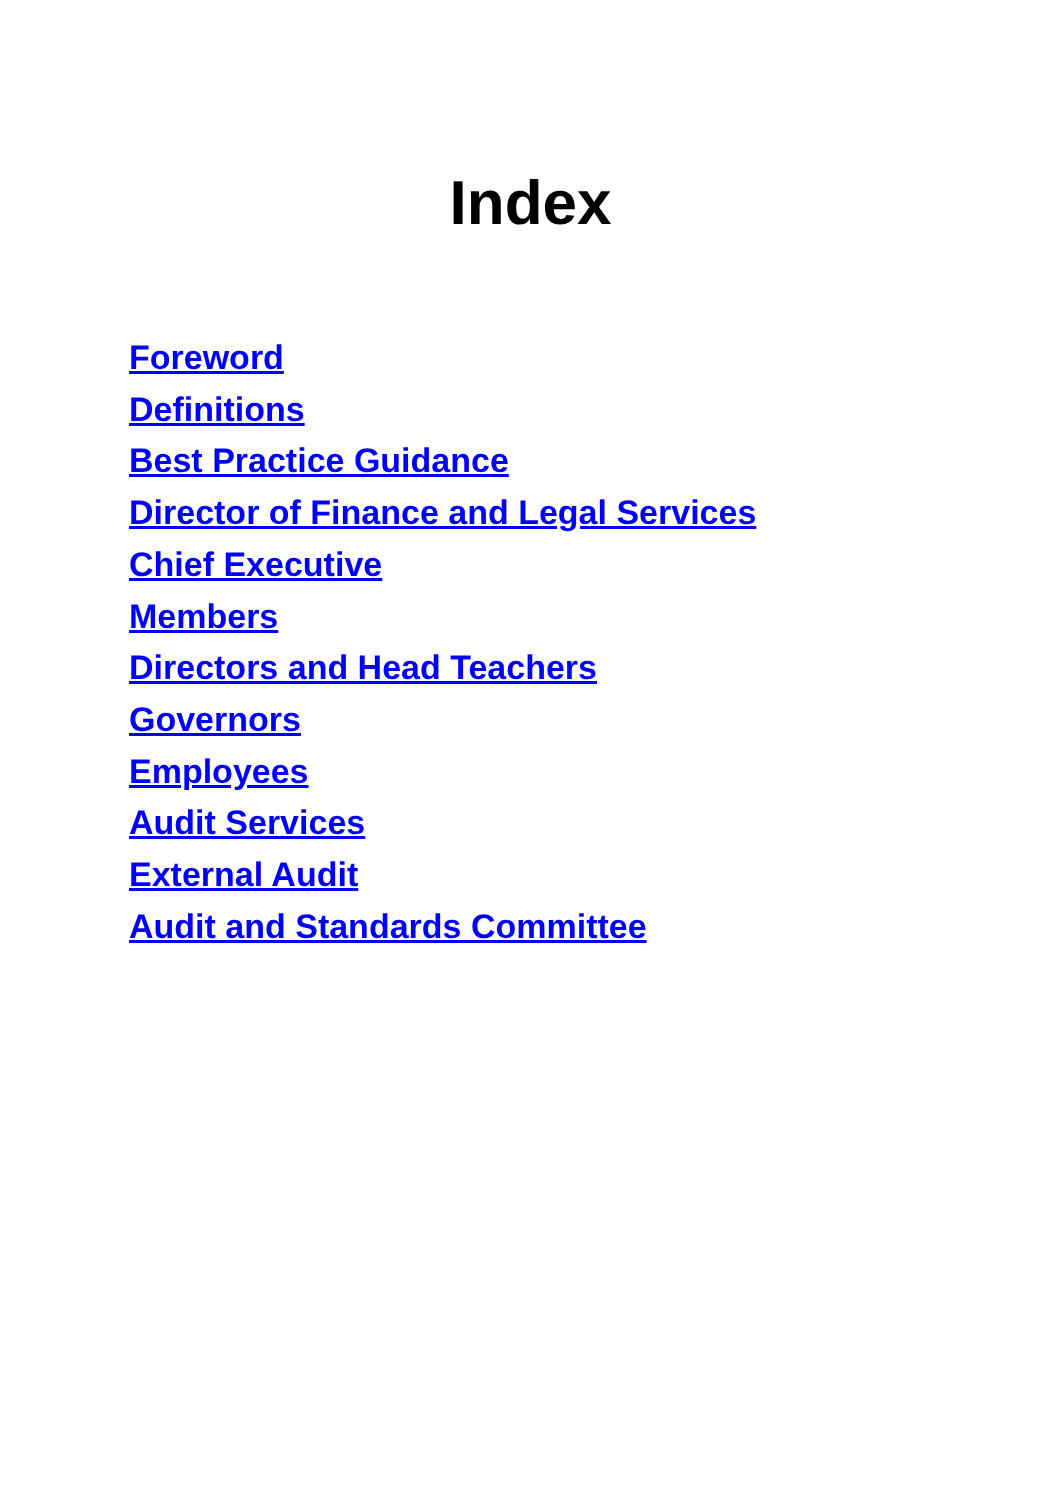Index
Foreword
Definitions
Best Practice Guidance
Director of Finance and Legal Services
Chief Executive
Members
Directors and Head Teachers
Governors
Employees
Audit Services
External Audit
Audit and Standards Committee